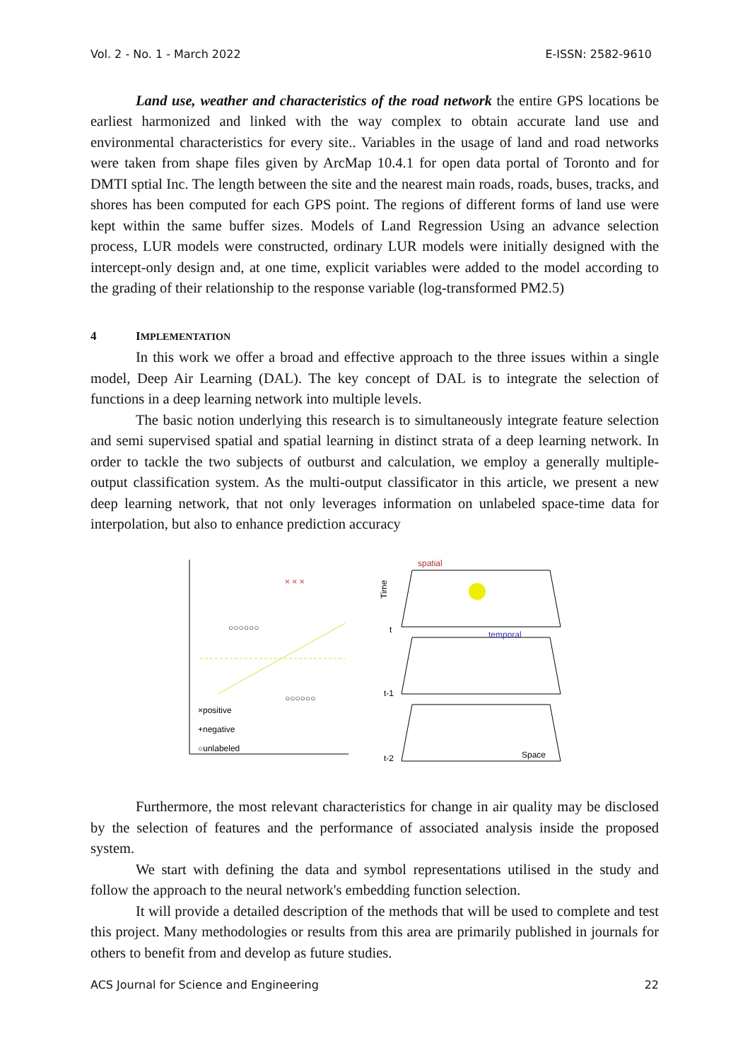Vol. 2 - No. 1 - March 2022 E-ISSN: 2582-9610
Land use, weather and characteristics of the road network the entire GPS locations be earliest harmonized and linked with the way complex to obtain accurate land use and environmental characteristics for every site.. Variables in the usage of land and road networks were taken from shape files given by ArcMap 10.4.1 for open data portal of Toronto and for DMTI sptial Inc. The length between the site and the nearest main roads, roads, buses, tracks, and shores has been computed for each GPS point. The regions of different forms of land use were kept within the same buffer sizes. Models of Land Regression Using an advance selection process, LUR models were constructed, ordinary LUR models were initially designed with the intercept-only design and, at one time, explicit variables were added to the model according to the grading of their relationship to the response variable (log-transformed PM2.5)
4 IMPLEMENTATION
In this work we offer a broad and effective approach to the three issues within a single model, Deep Air Learning (DAL). The key concept of DAL is to integrate the selection of functions in a deep learning network into multiple levels.
The basic notion underlying this research is to simultaneously integrate feature selection and semi supervised spatial and spatial learning in distinct strata of a deep learning network. In order to tackle the two subjects of outburst and calculation, we employ a generally multiple-output classification system. As the multi-output classificator in this article, we present a new deep learning network, that not only leverages information on unlabeled space-time data for interpolation, but also to enhance prediction accuracy
× × ×
○○○○○○
○○○○○○
×positive
+negative
○unlabeled
Time
t
t-1
t-2
spatial
temporal
Space
Furthermore, the most relevant characteristics for change in air quality may be disclosed by the selection of features and the performance of associated analysis inside the proposed system.
We start with defining the data and symbol representations utilised in the study and follow the approach to the neural network's embedding function selection.
It will provide a detailed description of the methods that will be used to complete and test this project. Many methodologies or results from this area are primarily published in journals for others to benefit from and develop as future studies.
ACS Journal for Science and Engineering 22